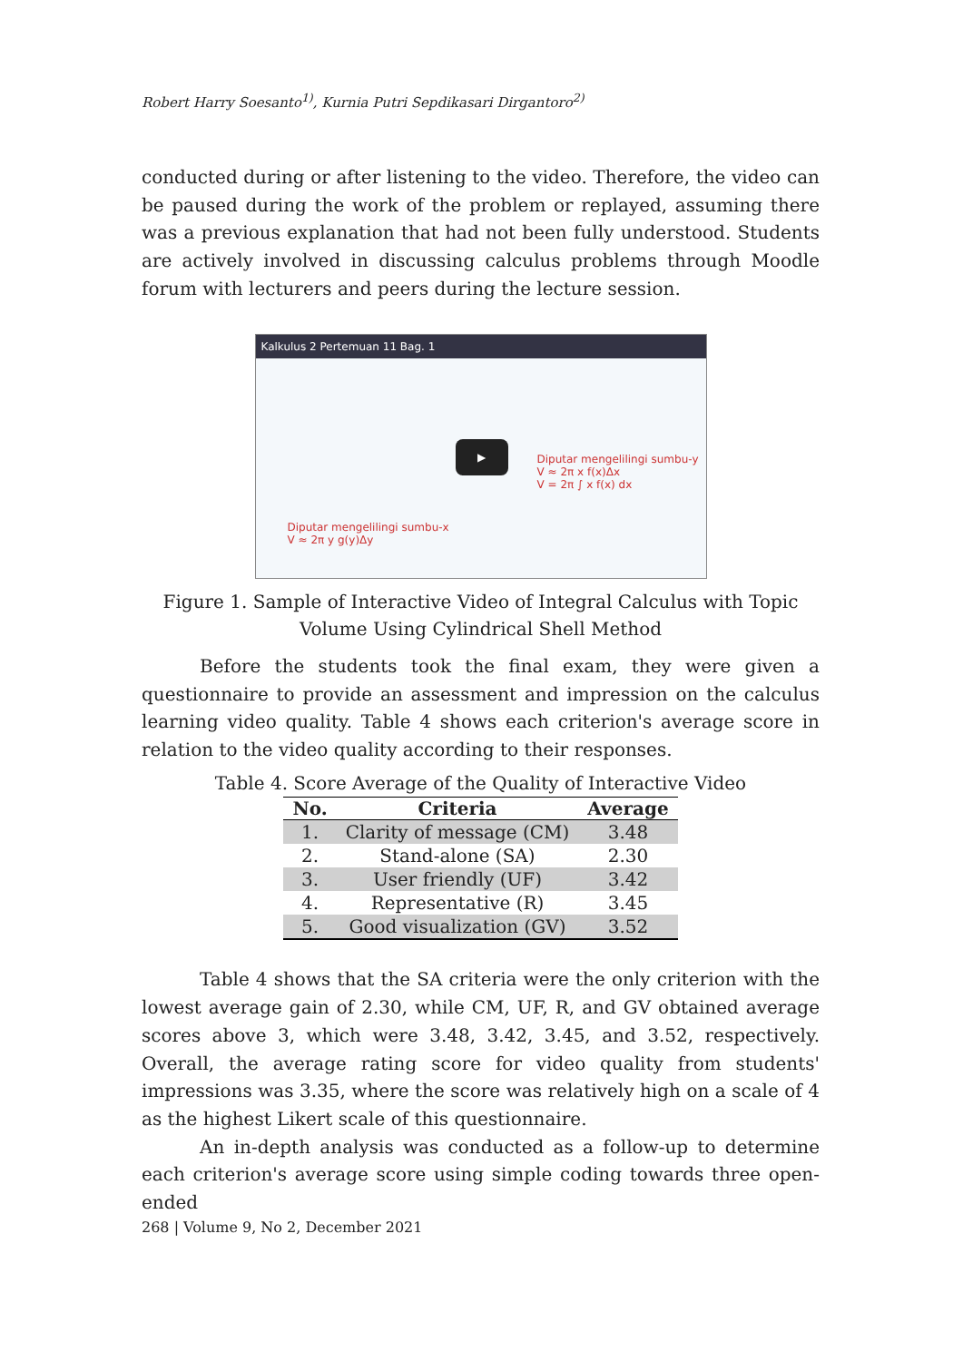Robert Harry Soesanto<sup>1)</sup>, Kurnia Putri Sepdikasari Dirgantoro<sup>2)</sup>
conducted during or after listening to the video. Therefore, the video can be paused during the work of the problem or replayed, assuming there was a previous explanation that had not been fully understood. Students are actively involved in discussing calculus problems through Moodle forum with lecturers and peers during the lecture session.
Kalkulus 2 Pertemuan 11 Bag. 1
Diputar mengelilingi sumbu-y
V ≈ 2π x f(x)Δx
V = 2π ∫ x f(x) dx
Diputar mengelilingi sumbu-x
V ≈ 2π y g(y)Δy
▶
Figure 1. Sample of Interactive Video of Integral Calculus with Topic Volume Using Cylindrical Shell Method
Before the students took the final exam, they were given a questionnaire to provide an assessment and impression on the calculus learning video quality. Table 4 shows each criterion's average score in relation to the video quality according to their responses.
Table 4. Score Average of the Quality of Interactive Video
| No. | Criteria | Average |
| --- | --- | --- |
| 1. | Clarity of message (CM) | 3.48 |
| 2. | Stand-alone (SA) | 2.30 |
| 3. | User friendly (UF) | 3.42 |
| 4. | Representative (R) | 3.45 |
| 5. | Good visualization (GV) | 3.52 |
Table 4 shows that the SA criteria were the only criterion with the lowest average gain of 2.30, while CM, UF, R, and GV obtained average scores above 3, which were 3.48, 3.42, 3.45, and 3.52, respectively. Overall, the average rating score for video quality from students' impressions was 3.35, where the score was relatively high on a scale of 4 as the highest Likert scale of this questionnaire.
An in-depth analysis was conducted as a follow-up to determine each criterion's average score using simple coding towards three open-ended
268 | Volume 9, No 2, December 2021